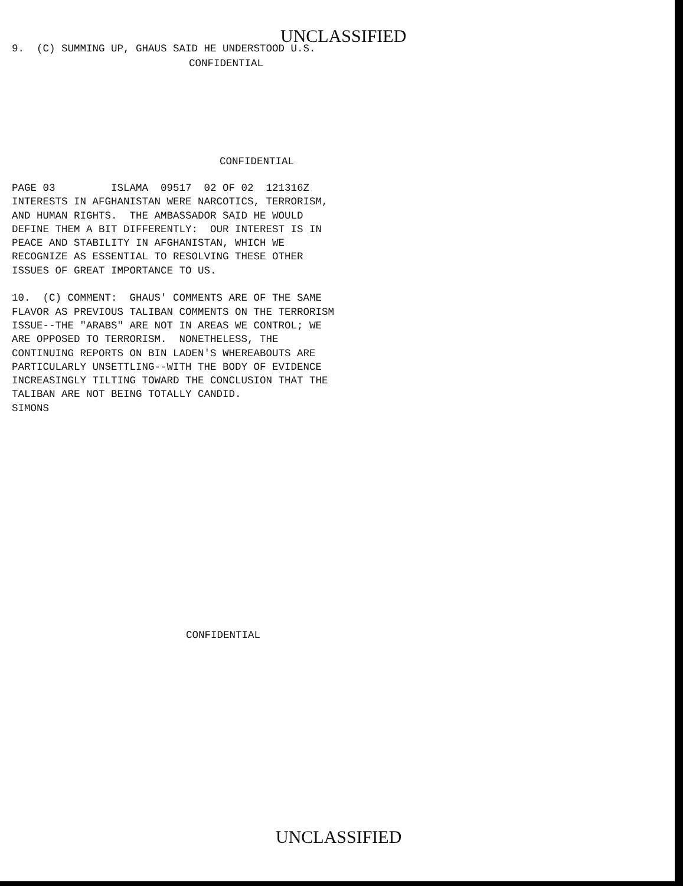UNCLASSIFIED
9. (C) SUMMING UP, GHAUS SAID HE UNDERSTOOD U.S.
CONFIDENTIAL
CONFIDENTIAL
PAGE 03 ISLAMA 09517 02 OF 02 121316Z INTERESTS IN AFGHANISTAN WERE NARCOTICS, TERRORISM, AND HUMAN RIGHTS. THE AMBASSADOR SAID HE WOULD DEFINE THEM A BIT DIFFERENTLY: OUR INTEREST IS IN PEACE AND STABILITY IN AFGHANISTAN, WHICH WE RECOGNIZE AS ESSENTIAL TO RESOLVING THESE OTHER ISSUES OF GREAT IMPORTANCE TO US. 10. (C) COMMENT: GHAUS' COMMENTS ARE OF THE SAME FLAVOR AS PREVIOUS TALIBAN COMMENTS ON THE TERRORISM ISSUE--THE "ARABS" ARE NOT IN AREAS WE CONTROL; WE ARE OPPOSED TO TERRORISM. NONETHELESS, THE CONTINUING REPORTS ON BIN LADEN'S WHEREABOUTS ARE PARTICULARLY UNSETTLING--WITH THE BODY OF EVIDENCE INCREASINGLY TILTING TOWARD THE CONCLUSION THAT THE TALIBAN ARE NOT BEING TOTALLY CANDID. SIMONS
CONFIDENTIAL
UNCLASSIFIED